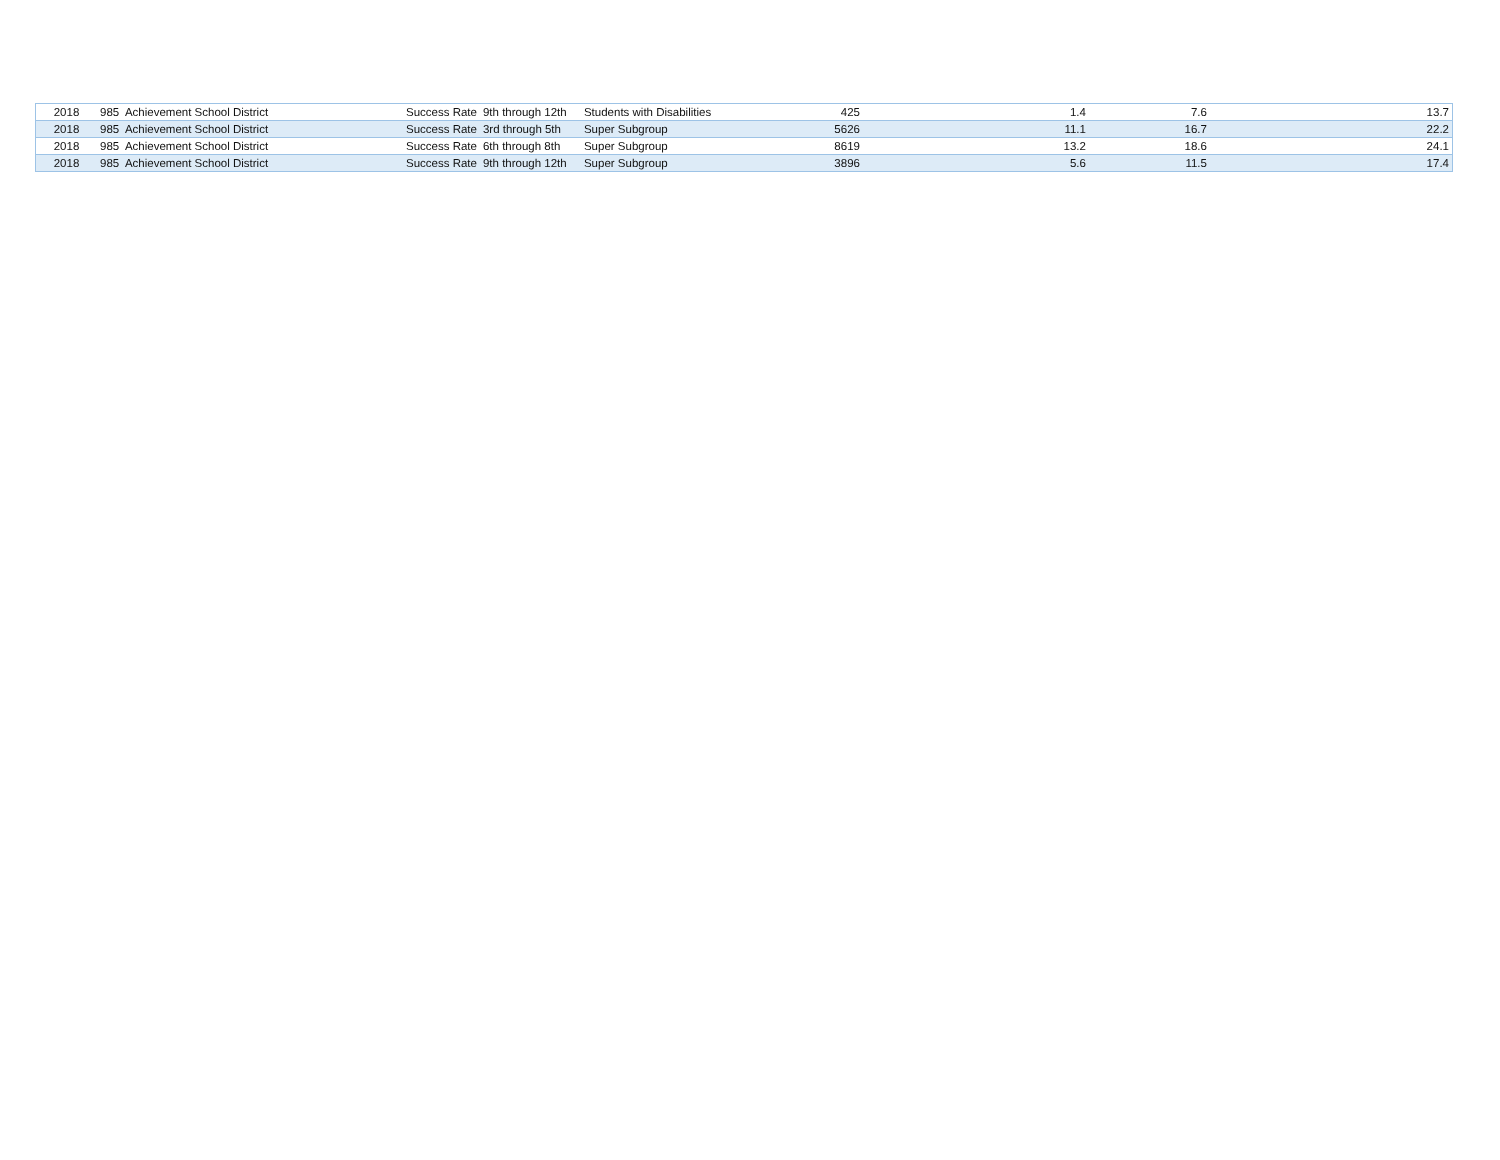| 2018 | 985 Achievement School District | Success Rate | 9th through 12th | Students with Disabilities | 425 | 1.4 | 7.6 | 13.7 |
| 2018 | 985 Achievement School District | Success Rate | 3rd through 5th | Super Subgroup | 5626 | 11.1 | 16.7 | 22.2 |
| 2018 | 985 Achievement School District | Success Rate | 6th through 8th | Super Subgroup | 8619 | 13.2 | 18.6 | 24.1 |
| 2018 | 985 Achievement School District | Success Rate | 9th through 12th | Super Subgroup | 3896 | 5.6 | 11.5 | 17.4 |